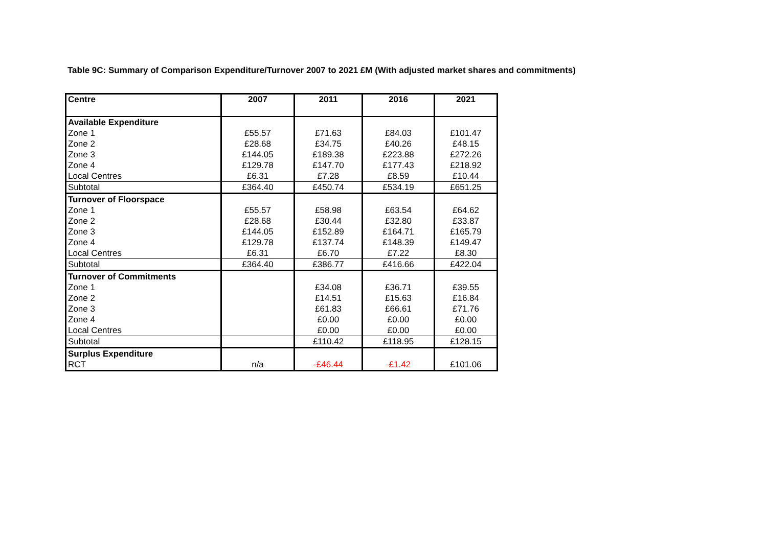Table 9C: Summary of Comparison Expenditure/Turnover 2007 to 2021 £M (With adjusted market shares and commitments)
| Centre | 2007 | 2011 | 2016 | 2021 |
| --- | --- | --- | --- | --- |
| Available Expenditure | | | | |
| Zone 1 | £55.57 | £71.63 | £84.03 | £101.47 |
| Zone 2 | £28.68 | £34.75 | £40.26 | £48.15 |
| Zone 3 | £144.05 | £189.38 | £223.88 | £272.26 |
| Zone 4 | £129.78 | £147.70 | £177.43 | £218.92 |
| Local Centres | £6.31 | £7.28 | £8.59 | £10.44 |
| Subtotal | £364.40 | £450.74 | £534.19 | £651.25 |
| Turnover of Floorspace | | | | |
| Zone 1 | £55.57 | £58.98 | £63.54 | £64.62 |
| Zone 2 | £28.68 | £30.44 | £32.80 | £33.87 |
| Zone 3 | £144.05 | £152.89 | £164.71 | £165.79 |
| Zone 4 | £129.78 | £137.74 | £148.39 | £149.47 |
| Local Centres | £6.31 | £6.70 | £7.22 | £8.30 |
| Subtotal | £364.40 | £386.77 | £416.66 | £422.04 |
| Turnover of Commitments | | | | |
| Zone 1 | | £34.08 | £36.71 | £39.55 |
| Zone 2 | | £14.51 | £15.63 | £16.84 |
| Zone 3 | | £61.83 | £66.61 | £71.76 |
| Zone 4 | | £0.00 | £0.00 | £0.00 |
| Local Centres | | £0.00 | £0.00 | £0.00 |
| Subtotal | | £110.42 | £118.95 | £128.15 |
| Surplus Expenditure | | | | |
| RCT | n/a | -£46.44 | -£1.42 | £101.06 |